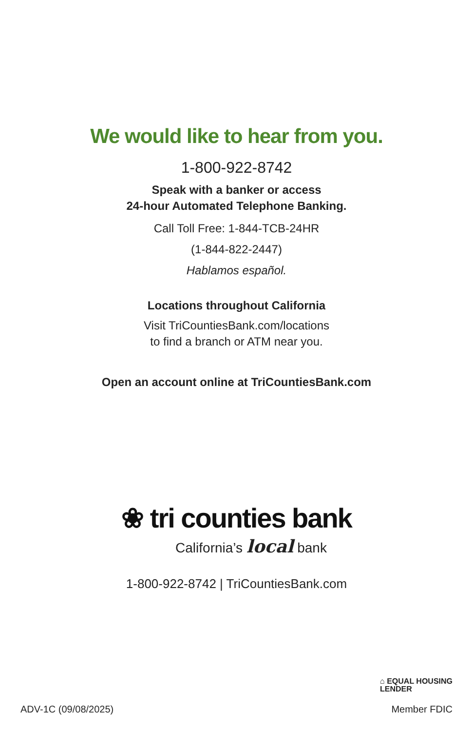We would like to hear from you.
1-800-922-8742
Speak with a banker or access
24-hour Automated Telephone Banking.
Call Toll Free: 1-844-TCB-24HR
(1-844-822-2447)
Hablamos español.
Locations throughout California
Visit TriCountiesBank.com/locations
to find a branch or ATM near you.
Open an account online at TriCountiesBank.com
❀ tri counties bank
California’s local bank
1-800-922-8742 | TriCountiesBank.com
⌂ EQUAL HOUSING
LENDER
ADV-1C (09/08/2025) Member FDIC